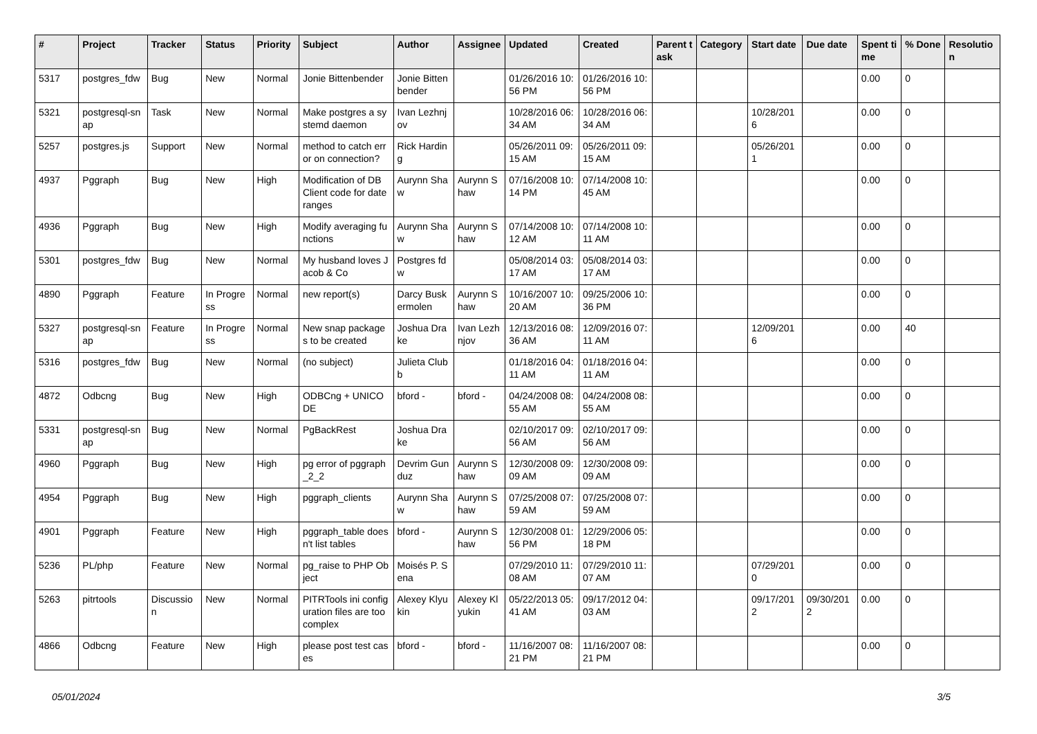| # | Project | Tracker | Status | Priority | Subject | Author | Assignee | Updated | Created | Parent task | Category | Start date | Due date | Spent time | % Done | Resolution |
| --- | --- | --- | --- | --- | --- | --- | --- | --- | --- | --- | --- | --- | --- | --- | --- | --- |
| 5317 | postgres_fdw | Bug | New | Normal | Jonie Bittenbender | Jonie Bittenbender | | 01/26/2016 10:56 PM | 01/26/2016 10:56 PM | | | | | 0.00 | 0 | |
| 5321 | postgresql-snap | Task | New | Normal | Make postgres a systemd daemon | Ivan Lezhnjov | | 10/28/2016 06:34 AM | 10/28/2016 06:34 AM | | | 10/28/2016 | | 0.00 | 0 | |
| 5257 | postgres.js | Support | New | Normal | method to catch error on connection? | Rick Harding | | 05/26/2011 09:15 AM | 05/26/2011 09:15 AM | | | 05/26/2011 | | 0.00 | 0 | |
| 4937 | Pggraph | Bug | New | High | Modification of DB Client code for date ranges | Aurynn Shaw | Aurynn Shaw | 07/16/2008 10:14 PM | 07/14/2008 10:45 AM | | | | | 0.00 | 0 | |
| 4936 | Pggraph | Bug | New | High | Modify averaging functions | Aurynn Shaw | Aurynn Shaw | 07/14/2008 10:12 AM | 07/14/2008 10:11 AM | | | | | 0.00 | 0 | |
| 5301 | postgres_fdw | Bug | New | Normal | My husband loves Jacob & Co | Postgres fdw | | 05/08/2014 03:17 AM | 05/08/2014 03:17 AM | | | | | 0.00 | 0 | |
| 4890 | Pggraph | Feature | In Progress | Normal | new report(s) | Darcy Buskermolen | Aurynn Shaw | 10/16/2007 10:20 AM | 09/25/2006 10:36 PM | | | | | 0.00 | 0 | |
| 5327 | postgresql-snap | Feature | In Progress | Normal | New snap packages to be created | Joshua Drake | Ivan Lezhnjov | 12/13/2016 08:36 AM | 12/09/2016 07:11 AM | | | 12/09/2016 | | 0.00 | 40 | |
| 5316 | postgres_fdw | Bug | New | Normal | (no subject) | Julieta Clubb | | 01/18/2016 04:11 AM | 01/18/2016 04:11 AM | | | | | 0.00 | 0 | |
| 4872 | Odbcng | Bug | New | High | ODBCng + UNICODE | bford - | bford - | 04/24/2008 08:55 AM | 04/24/2008 08:55 AM | | | | | 0.00 | 0 | |
| 5331 | postgresql-snap | Bug | New | Normal | PgBackRest | Joshua Drake | | 02/10/2017 09:56 AM | 02/10/2017 09:56 AM | | | | | 0.00 | 0 | |
| 4960 | Pggraph | Bug | New | High | pg error of pggraph_2_2 | Devrim Gunduz | Aurynn Shaw | 12/30/2008 09:09 AM | 12/30/2008 09:09 AM | | | | | 0.00 | 0 | |
| 4954 | Pggraph | Bug | New | High | pggraph_clients | Aurynn Shaw | Aurynn Shaw | 07/25/2008 07:59 AM | 07/25/2008 07:59 AM | | | | | 0.00 | 0 | |
| 4901 | Pggraph | Feature | New | High | pggraph_table doesn't list tables | bford - | Aurynn Shaw | 12/30/2008 01:56 PM | 12/29/2006 05:18 PM | | | | | 0.00 | 0 | |
| 5236 | PL/php | Feature | New | Normal | pg_raise to PHP Object | Moisés P. Sena | | 07/29/2010 11:08 AM | 07/29/2010 11:07 AM | | | 07/29/2010 | | 0.00 | 0 | |
| 5263 | pitrtools | Discussion | New | Normal | PITRTools ini configuration files are too complex | Alexey Klyukin | Alexey Klyukin | 05/22/2013 05:41 AM | 09/17/2012 04:03 AM | | | 09/17/2012 | 09/30/2012 | 0.00 | 0 | |
| 4866 | Odbcng | Feature | New | High | please post test cases | bford - | bford - | 11/16/2007 08:21 PM | 11/16/2007 08:21 PM | | | | | 0.00 | 0 | |
05/01/2024 3/5